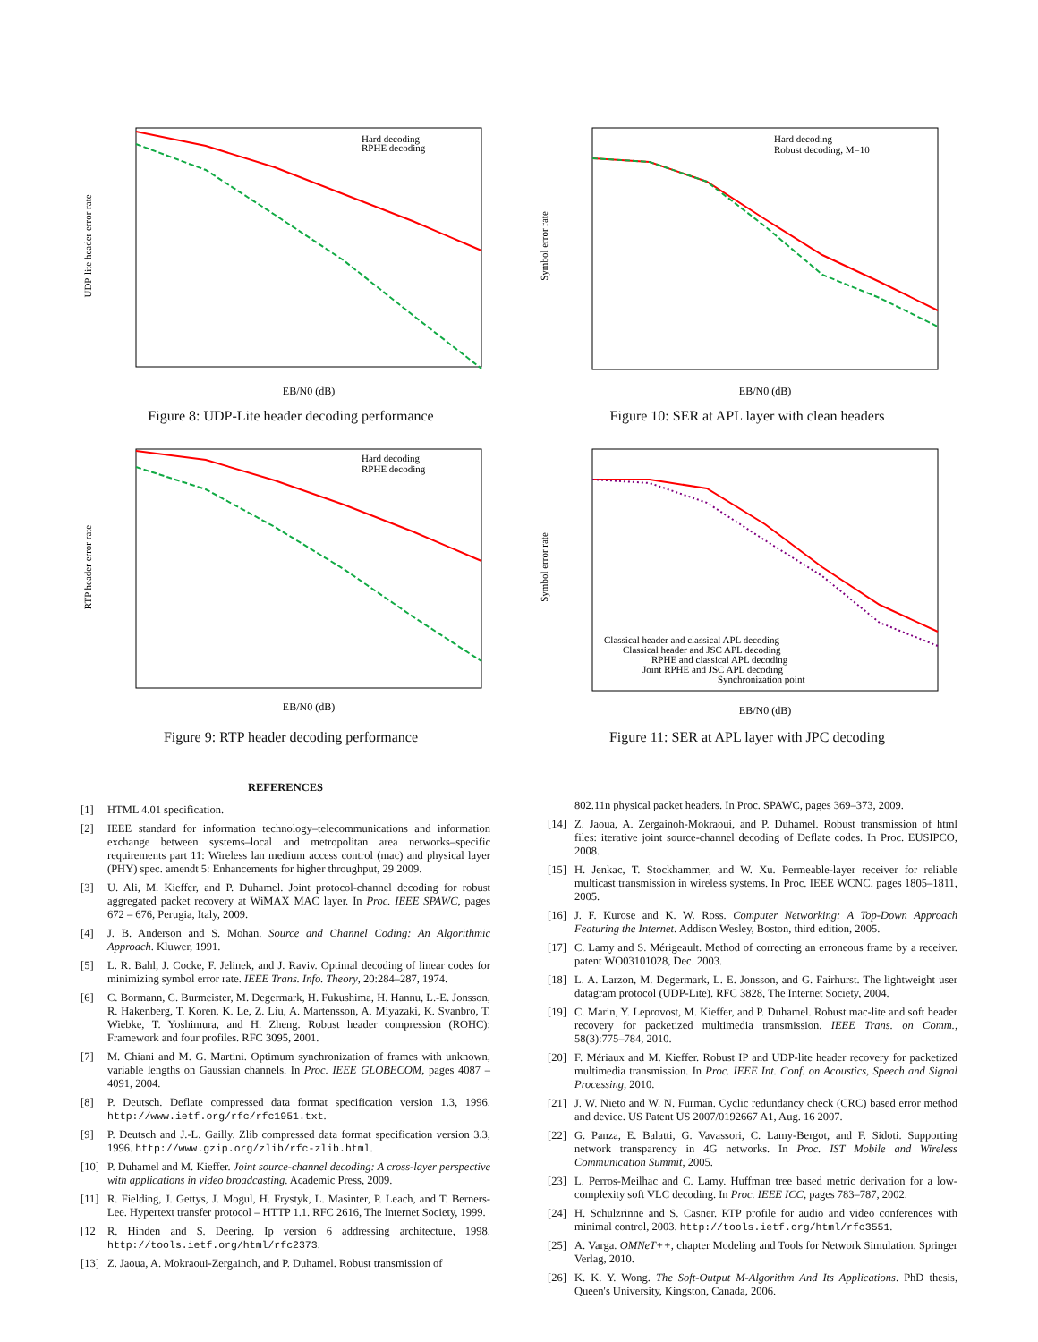UDP-lite header error rate
EB/N0 (dB)
Hard decoding
RPHE decoding
Figure 8: UDP-Lite header decoding performance
Symbol error rate
EB/N0 (dB)
Hard decoding
Robust decoding, M=10
Figure 10: SER at APL layer with clean headers
RTP header error rate
EB/N0 (dB)
Hard decoding
RPHE decoding
Figure 9: RTP header decoding performance
Symbol error rate
EB/N0 (dB)
Classical header and classical APL decoding
Classical header and JSC APL decoding
RPHE and classical APL decoding
Joint RPHE and JSC APL decoding
Synchronization point
Figure 11: SER at APL layer with JPC decoding
REFERENCES
[1] HTML 4.01 specification.
[2] IEEE standard for information technology–telecommunications and information exchange between systems–local and metropolitan area networks–specific requirements part 11: Wireless lan medium access control (mac) and physical layer (PHY) spec. amendt 5: Enhancements for higher throughput, 29 2009.
[3] U. Ali, M. Kieffer, and P. Duhamel. Joint protocol-channel decoding for robust aggregated packet recovery at WiMAX MAC layer. In Proc. IEEE SPAWC, pages 672 – 676, Perugia, Italy, 2009.
[4] J. B. Anderson and S. Mohan. Source and Channel Coding: An Algorithmic Approach. Kluwer, 1991.
[5] L. R. Bahl, J. Cocke, F. Jelinek, and J. Raviv. Optimal decoding of linear codes for minimizing symbol error rate. IEEE Trans. Info. Theory, 20:284–287, 1974.
[6] C. Bormann, C. Burmeister, M. Degermark, H. Fukushima, H. Hannu, L.-E. Jonsson, R. Hakenberg, T. Koren, K. Le, Z. Liu, A. Martensson, A. Miyazaki, K. Svanbro, T. Wiebke, T. Yoshimura, and H. Zheng. Robust header compression (ROHC): Framework and four profiles. RFC 3095, 2001.
[7] M. Chiani and M. G. Martini. Optimum synchronization of frames with unknown, variable lengths on Gaussian channels. In Proc. IEEE GLOBECOM, pages 4087 – 4091, 2004.
[8] P. Deutsch. Deflate compressed data format specification version 1.3, 1996. http://www.ietf.org/rfc/rfc1951.txt.
[9] P. Deutsch and J.-L. Gailly. Zlib compressed data format specification version 3.3, 1996. http://www.gzip.org/zlib/rfc-zlib.html.
[10] P. Duhamel and M. Kieffer. Joint source-channel decoding: A cross-layer perspective with applications in video broadcasting. Academic Press, 2009.
[11] R. Fielding, J. Gettys, J. Mogul, H. Frystyk, L. Masinter, P. Leach, and T. Berners-Lee. Hypertext transfer protocol – HTTP 1.1. RFC 2616, The Internet Society, 1999.
[12] R. Hinden and S. Deering. Ip version 6 addressing architecture, 1998. http://tools.ietf.org/html/rfc2373.
[13] Z. Jaoua, A. Mokraoui-Zergainoh, and P. Duhamel. Robust transmission of
802.11n physical packet headers. In Proc. SPAWC, pages 369–373, 2009.
[14] Z. Jaoua, A. Zergainoh-Mokraoui, and P. Duhamel. Robust transmission of html files: iterative joint source-channel decoding of Deflate codes. In Proc. EUSIPCO, 2008.
[15] H. Jenkac, T. Stockhammer, and W. Xu. Permeable-layer receiver for reliable multicast transmission in wireless systems. In Proc. IEEE WCNC, pages 1805–1811, 2005.
[16] J. F. Kurose and K. W. Ross. Computer Networking: A Top-Down Approach Featuring the Internet. Addison Wesley, Boston, third edition, 2005.
[17] C. Lamy and S. Mérigeault. Method of correcting an erroneous frame by a receiver. patent WO03101028, Dec. 2003.
[18] L. A. Larzon, M. Degermark, L. E. Jonsson, and G. Fairhurst. The lightweight user datagram protocol (UDP-Lite). RFC 3828, The Internet Society, 2004.
[19] C. Marin, Y. Leprovost, M. Kieffer, and P. Duhamel. Robust mac-lite and soft header recovery for packetized multimedia transmission. IEEE Trans. on Comm., 58(3):775–784, 2010.
[20] F. Mériaux and M. Kieffer. Robust IP and UDP-lite header recovery for packetized multimedia transmission. In Proc. IEEE Int. Conf. on Acoustics, Speech and Signal Processing, 2010.
[21] J. W. Nieto and W. N. Furman. Cyclic redundancy check (CRC) based error method and device. US Patent US 2007/0192667 A1, Aug. 16 2007.
[22] G. Panza, E. Balatti, G. Vavassori, C. Lamy-Bergot, and F. Sidoti. Supporting network transparency in 4G networks. In Proc. IST Mobile and Wireless Communication Summit, 2005.
[23] L. Perros-Meilhac and C. Lamy. Huffman tree based metric derivation for a low-complexity soft VLC decoding. In Proc. IEEE ICC, pages 783–787, 2002.
[24] H. Schulzrinne and S. Casner. RTP profile for audio and video conferences with minimal control, 2003. http://tools.ietf.org/html/rfc3551.
[25] A. Varga. OMNeT++, chapter Modeling and Tools for Network Simulation. Springer Verlag, 2010.
[26] K. K. Y. Wong. The Soft-Output M-Algorithm And Its Applications. PhD thesis, Queen's University, Kingston, Canada, 2006.